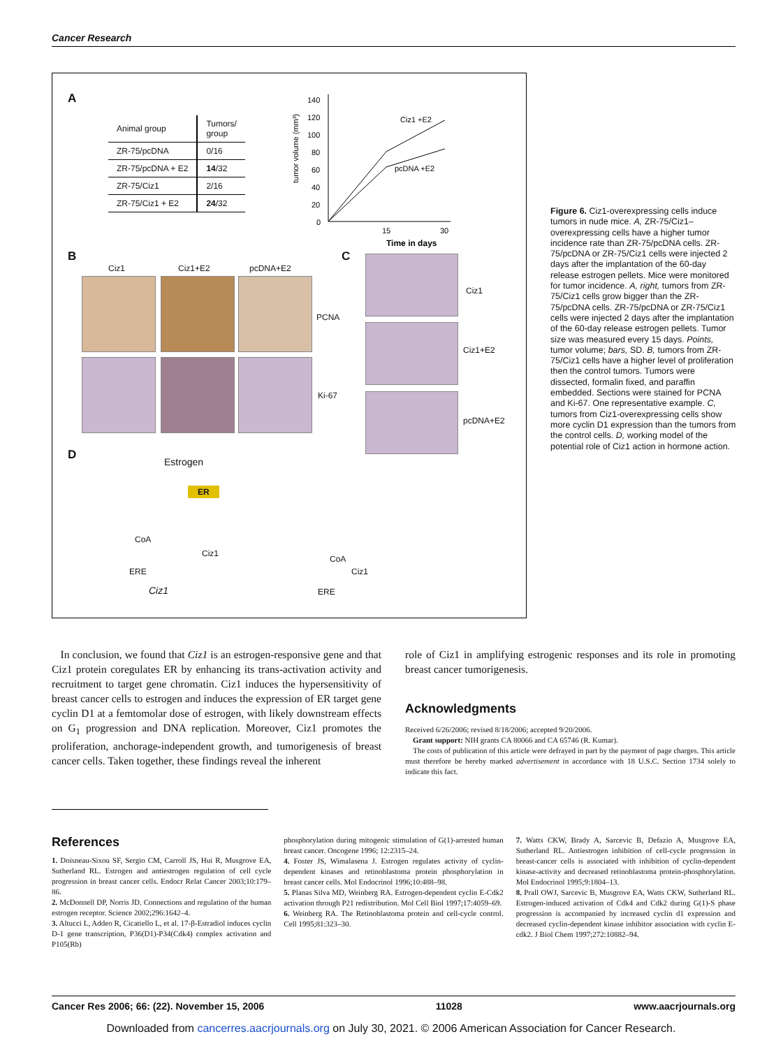Cancer Research
A
| Animal group | Tumors/ group |
| --- | --- |
| ZR-75/pcDNA | 0/16 |
| ZR-75/pcDNA + E2 | 14 /32 |
| ZR-75/Ciz1 | 2/16 |
| ZR-75/Ciz1 + E2 | 24 /32 |
tumor volume (mm³)
140
120
100
80
60
40
20
0
Ciz1 +E2
pcDNA +E2
15
30
Time in days
B
Ciz1 Ciz1+E2 pcDNA+E2
PCNA
Ki-67
C
Ciz1
Ciz1+E2
pcDNA+E2
D
Estrogen
ER
CoA
Ciz1
ERE
Ciz1
CoA
Ciz1
ERE
Figure 6. Ciz1-overexpressing cells induce tumors in nude mice. A, ZR-75/Ciz1–overexpressing cells have a higher tumor incidence rate than ZR-75/pcDNA cells. ZR-75/pcDNA or ZR-75/Ciz1 cells were injected 2 days after the implantation of the 60-day release estrogen pellets. Mice were monitored for tumor incidence. A, right, tumors from ZR-75/Ciz1 cells grow bigger than the ZR-75/pcDNA cells. ZR-75/pcDNA or ZR-75/Ciz1 cells were injected 2 days after the implantation of the 60-day release estrogen pellets. Tumor size was measured every 15 days. Points, tumor volume; bars, SD. B, tumors from ZR-75/Ciz1 cells have a higher level of proliferation then the control tumors. Tumors were dissected, formalin fixed, and paraffin embedded. Sections were stained for PCNA and Ki-67. One representative example. C, tumors from Ciz1-overexpressing cells show more cyclin D1 expression than the tumors from the control cells. D, working model of the potential role of Ciz1 action in hormone action.
In conclusion, we found that Ciz1 is an estrogen-responsive gene and that Ciz1 protein coregulates ER by enhancing its trans-activation activity and recruitment to target gene chromatin. Ciz1 induces the hypersensitivity of breast cancer cells to estrogen and induces the expression of ER target gene cyclin D1 at a femtomolar dose of estrogen, with likely downstream effects on G<sub>1</sub> progression and DNA replication. Moreover, Ciz1 promotes the proliferation, anchorage-independent growth, and tumorigenesis of breast cancer cells. Taken together, these findings reveal the inherent
role of Ciz1 in amplifying estrogenic responses and its role in promoting breast cancer tumorigenesis.
Acknowledgments
Received 6/26/2006; revised 8/18/2006; accepted 9/20/2006.
Grant support: NIH grants CA 80066 and CA 65746 (R. Kumar).
The costs of publication of this article were defrayed in part by the payment of page charges. This article must therefore be hereby marked advertisement in accordance with 18 U.S.C. Section 1734 solely to indicate this fact.
References
1. Doisneau-Sixou SF, Sergio CM, Carroll JS, Hui R, Musgrove EA, Sutherland RL. Estrogen and antiestrogen regulation of cell cycle progression in breast cancer cells. Endocr Relat Cancer 2003;10:179–86.
2. McDonnell DP, Norris JD. Connections and regulation of the human estrogen receptor. Science 2002;296:1642–4.
3. Altucci L, Addeo R, Cicatiello L, et al. 17-β-Estradiol induces cyclin D-1 gene transcription, P36(D1)-P34(Cdk4) complex activation and P105(Rb)
phosphorylation during mitogenic stimulation of G(1)-arrested human breast cancer. Oncogene 1996; 12:2315–24.
4. Foster JS, Wimalasena J. Estrogen regulates activity of cyclin-dependent kinases and retinoblastoma protein phosphorylation in breast cancer cells. Mol Endocrinol 1996;10:488–98.
5. Planas Silva MD, Weinberg RA. Estrogen-dependent cyclin E-Cdk2 activation through P21 redistribution. Mol Cell Biol 1997;17:4059–69.
6. Weinberg RA. The Retinoblastoma protein and cell-cycle control. Cell 1995;81:323–30.
7. Watts CKW, Brady A, Sarcevic B, Defazio A, Musgrove EA, Sutherland RL. Antiestrogen inhibition of cell-cycle progression in breast-cancer cells is associated with inhibition of cyclin-dependent kinase-activity and decreased retinoblastoma protein-phosphorylation. Mol Endocrinol 1995;9:1804–13.
8. Prall OWJ, Sarcevic B, Musgrove EA, Watts CKW, Sutherland RL. Estrogen-induced activation of Cdk4 and Cdk2 during G(1)-S phase progression is accompanied by increased cyclin d1 expression and decreased cyclin-dependent kinase inhibitor association with cyclin E-cdk2. J Biol Chem 1997;272:10882–94.
Cancer Res 2006; 66: (22). November 15, 2006 11028 www.aacrjournals.org
Downloaded from cancerres.aacrjournals.org on July 30, 2021. © 2006 American Association for Cancer Research.